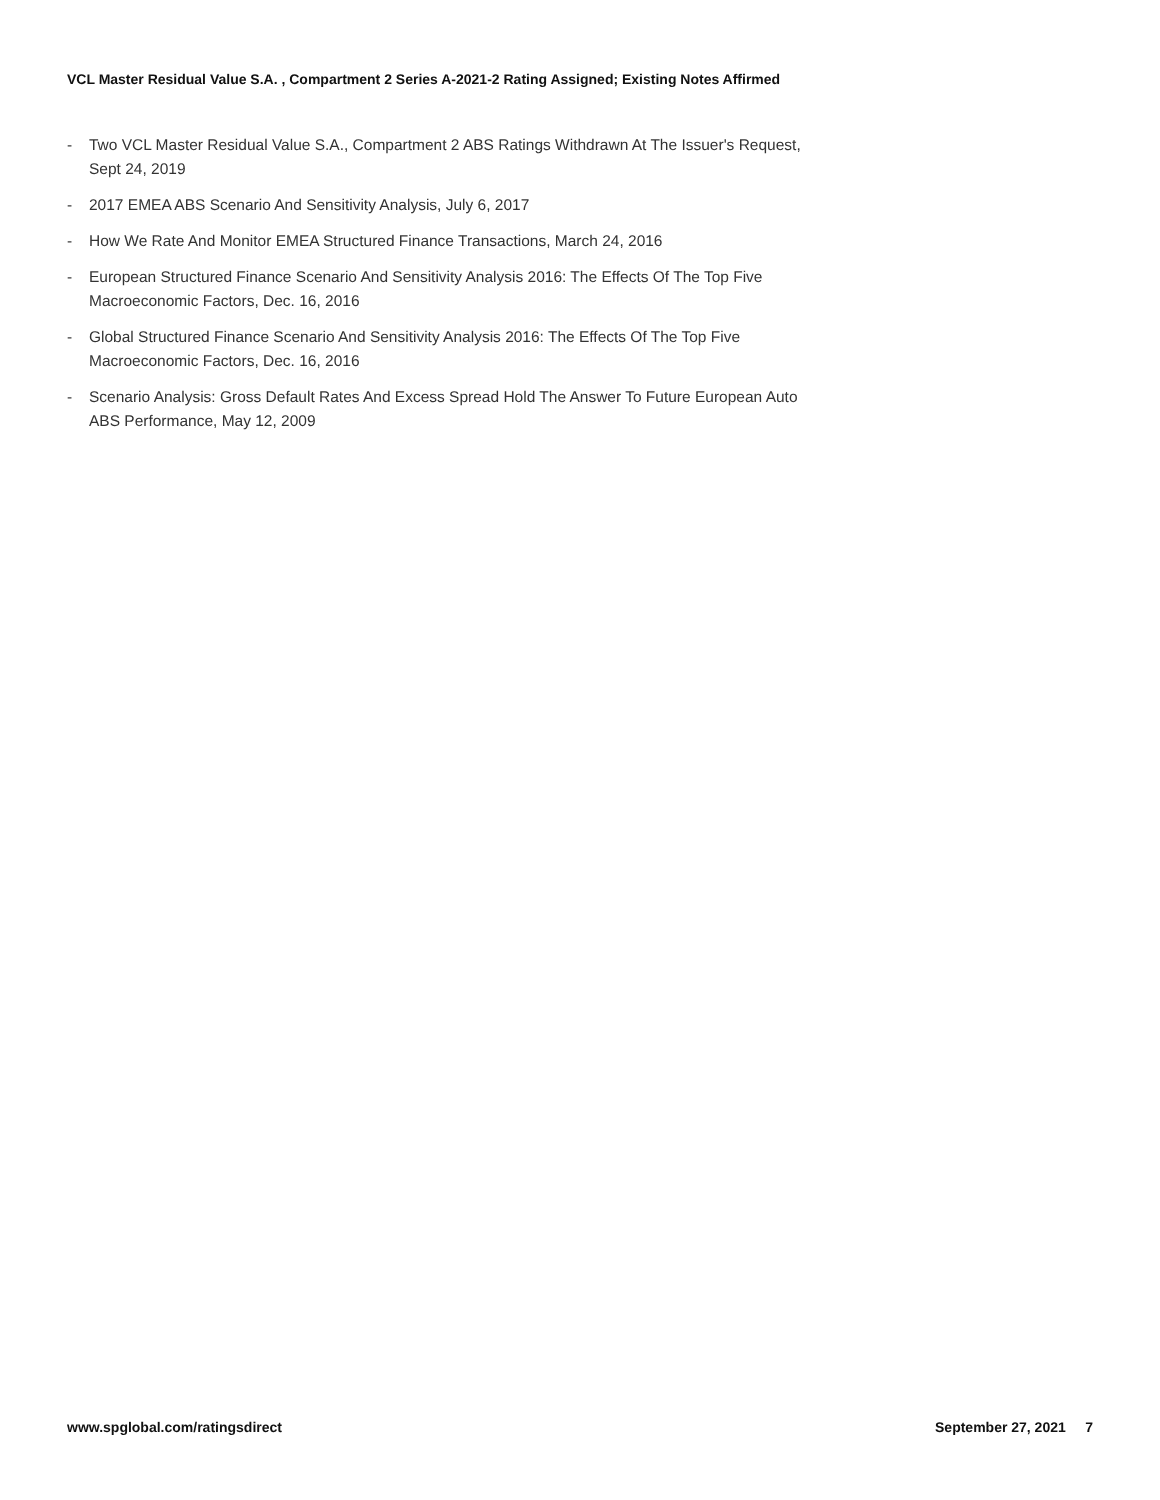VCL Master Residual Value S.A. , Compartment 2 Series A-2021-2 Rating Assigned; Existing Notes Affirmed
- Two VCL Master Residual Value S.A., Compartment 2 ABS Ratings Withdrawn At The Issuer's Request, Sept 24, 2019
- 2017 EMEA ABS Scenario And Sensitivity Analysis, July 6, 2017
- How We Rate And Monitor EMEA Structured Finance Transactions, March 24, 2016
- European Structured Finance Scenario And Sensitivity Analysis 2016: The Effects Of The Top Five Macroeconomic Factors, Dec. 16, 2016
- Global Structured Finance Scenario And Sensitivity Analysis 2016: The Effects Of The Top Five Macroeconomic Factors, Dec. 16, 2016
- Scenario Analysis: Gross Default Rates And Excess Spread Hold The Answer To Future European Auto ABS Performance, May 12, 2009
www.spglobal.com/ratingsdirect September 27, 2021 7